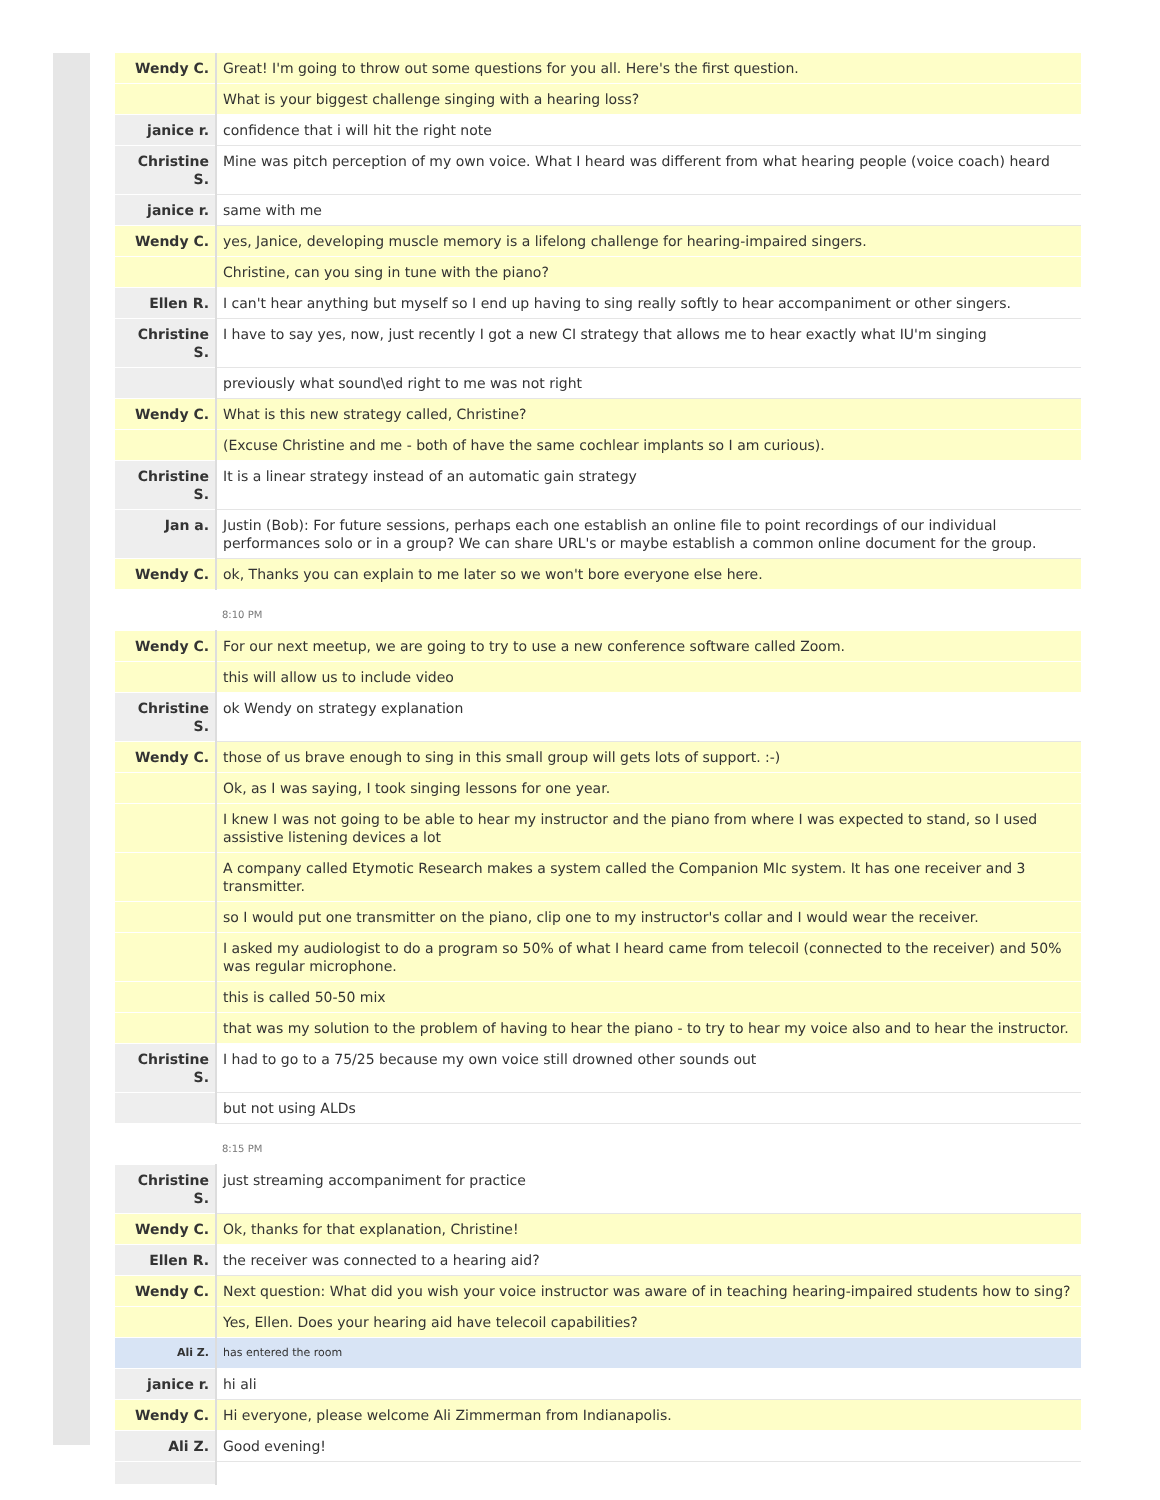| Wendy C. | Great! I'm going to throw out some questions for you all. Here's the first question. |
| | What is your biggest challenge singing with a hearing loss? |
| janice r. | confidence that i will hit the right note |
| Christine S. | Mine was pitch perception of my own voice. What I heard was different from what hearing people (voice coach) heard |
| janice r. | same with me |
| Wendy C. | yes, Janice, developing muscle memory is a lifelong challenge for hearing-impaired singers. |
| | Christine, can you sing in tune with the piano? |
| Ellen R. | I can't hear anything but myself so I end up having to sing really softly to hear accompaniment or other singers. |
| Christine S. | I have to say yes, now, just recently I got a new CI strategy that allows me to hear exactly what IU'm singing |
| | previously what sound\ed right to me was not right |
| Wendy C. | What is this new strategy called, Christine? |
| | (Excuse Christine and me - both of have the same cochlear implants so I am curious). |
| Christine S. | It is a linear strategy instead of an automatic gain strategy |
| Jan a. | Justin (Bob): For future sessions, perhaps each one establish an online file to point recordings of our individual performances solo or in a group? We can share URL's or maybe establish a common online document for the group. |
| Wendy C. | ok, Thanks you can explain to me later so we won't bore everyone else here. |
| | 8:10 PM |
| Wendy C. | For our next meetup, we are going to try to use a new conference software called Zoom. |
| | this will allow us to include video |
| Christine S. | ok Wendy on strategy explanation |
| Wendy C. | those of us brave enough to sing in this small group will gets lots of support. :-) |
| | Ok, as I was saying, I took singing lessons for one year. |
| | I knew I was not going to be able to hear my instructor and the piano from where I was expected to stand, so I used assistive listening devices a lot |
| | A company called Etymotic Research makes a system called the Companion MIc system. It has one receiver and 3 transmitter. |
| | so I would put one transmitter on the piano, clip one to my instructor's collar and I would wear the receiver. |
| | I asked my audiologist to do a program so 50% of what I heard came from telecoil (connected to the receiver) and 50% was regular microphone. |
| | this is called 50-50 mix |
| | that was my solution to the problem of having to hear the piano - to try to hear my voice also and to hear the instructor. |
| Christine S. | I had to go to a 75/25 because my own voice still drowned other sounds out |
| | but not using ALDs |
| | 8:15 PM |
| Christine S. | just streaming accompaniment for practice |
| Wendy C. | Ok, thanks for that explanation, Christine! |
| Ellen R. | the receiver was connected to a hearing aid? |
| Wendy C. | Next question: What did you wish your voice instructor was aware of in teaching hearing-impaired students how to sing? |
| | Yes, Ellen. Does your hearing aid have telecoil capabilities? |
| Ali Z. | has entered the room |
| janice r. | hi ali |
| Wendy C. | Hi everyone, please welcome Ali Zimmerman from Indianapolis. |
| Ali Z. | Good evening! |